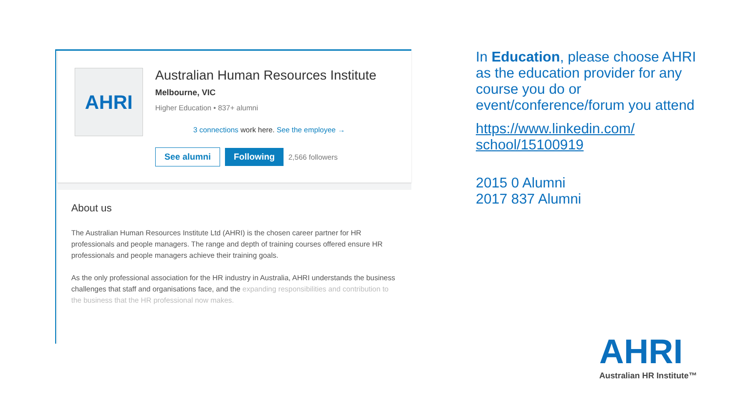AHRI
Australian Human Resources Institute
Melbourne, VIC
Higher Education • 837+ alumni
3 connections work here. See the employee →
See alumni Following 2,566 followers
About us
The Australian Human Resources Institute Ltd (AHRI) is the chosen career partner for HR professionals and people managers. The range and depth of training courses offered ensure HR professionals and people managers achieve their training goals.
As the only professional association for the HR industry in Australia, AHRI understands the business challenges that staff and organisations face, and the expanding responsibilities and contribution to the business that the HR professional now makes.
In Education, please choose AHRI as the education provider for any course you do or event/conference/forum you attend
https://www.linkedin.com/ school/15100919
2015 0 Alumni
2017 837 Alumni
AHRI
Australian HR Institute™